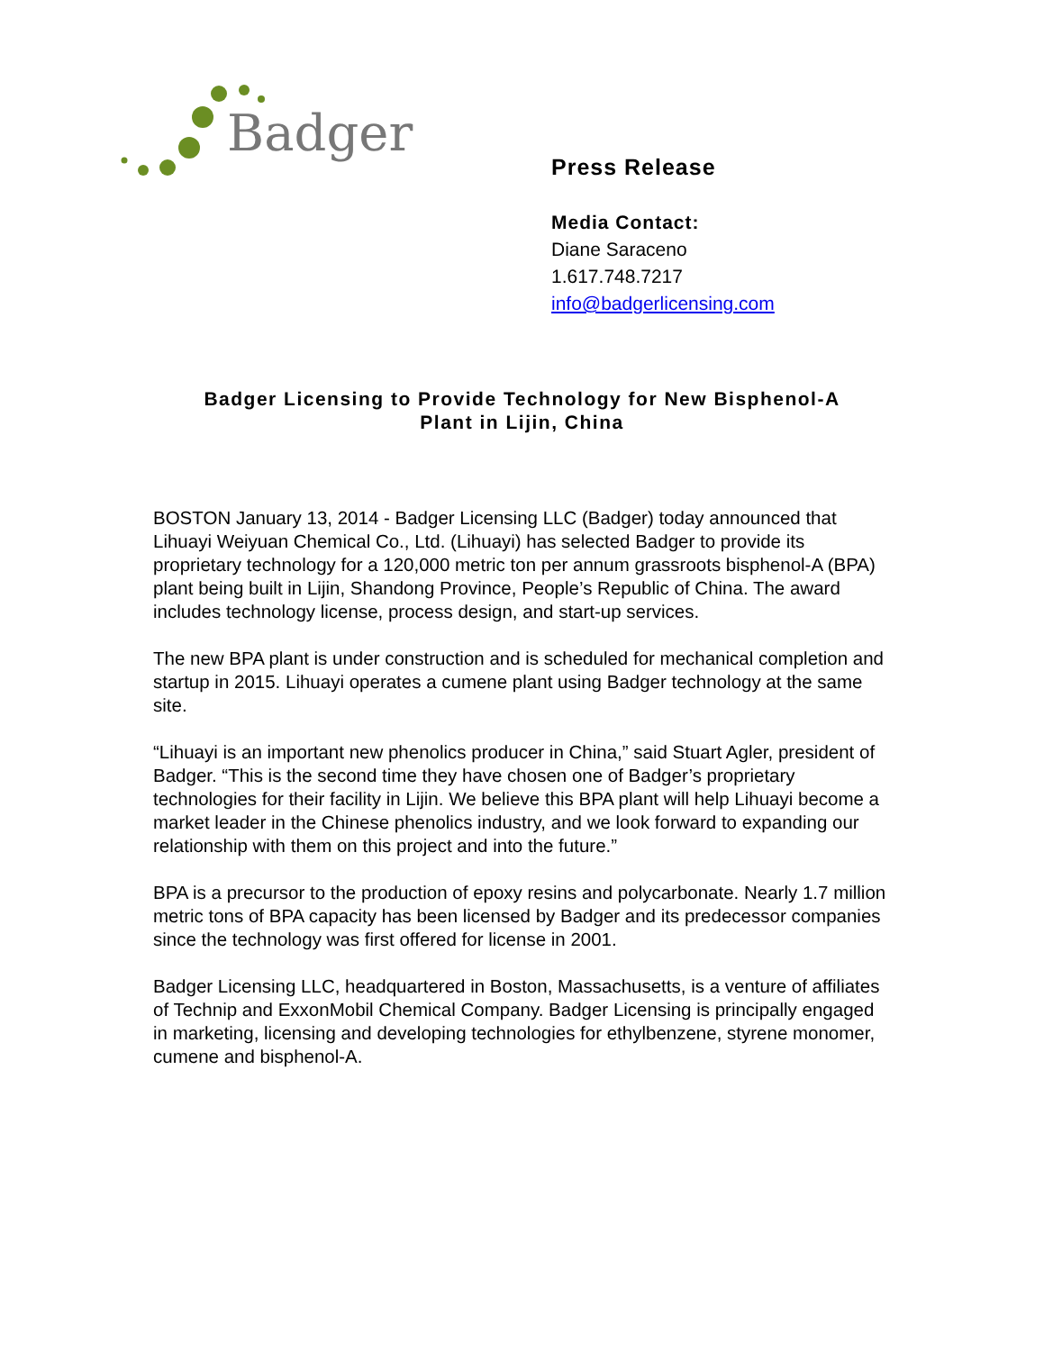Badger
Press Release
Media Contact:
Diane Saraceno
1.617.748.7217
info@badgerlicensing.com
Badger Licensing to Provide Technology for New Bisphenol-A
Plant in Lijin, China
BOSTON January 13, 2014 - Badger Licensing LLC (Badger) today announced that Lihuayi Weiyuan Chemical Co., Ltd. (Lihuayi) has selected Badger to provide its proprietary technology for a 120,000 metric ton per annum grassroots bisphenol-A (BPA) plant being built in Lijin, Shandong Province, People’s Republic of China. The award includes technology license, process design, and start-up services.
The new BPA plant is under construction and is scheduled for mechanical completion and startup in 2015. Lihuayi operates a cumene plant using Badger technology at the same site.
“Lihuayi is an important new phenolics producer in China,” said Stuart Agler, president of Badger. “This is the second time they have chosen one of Badger’s proprietary technologies for their facility in Lijin. We believe this BPA plant will help Lihuayi become a market leader in the Chinese phenolics industry, and we look forward to expanding our relationship with them on this project and into the future.”
BPA is a precursor to the production of epoxy resins and polycarbonate. Nearly 1.7 million metric tons of BPA capacity has been licensed by Badger and its predecessor companies since the technology was first offered for license in 2001.
Badger Licensing LLC, headquartered in Boston, Massachusetts, is a venture of affiliates of Technip and ExxonMobil Chemical Company. Badger Licensing is principally engaged in marketing, licensing and developing technologies for ethylbenzene, styrene monomer, cumene and bisphenol-A.